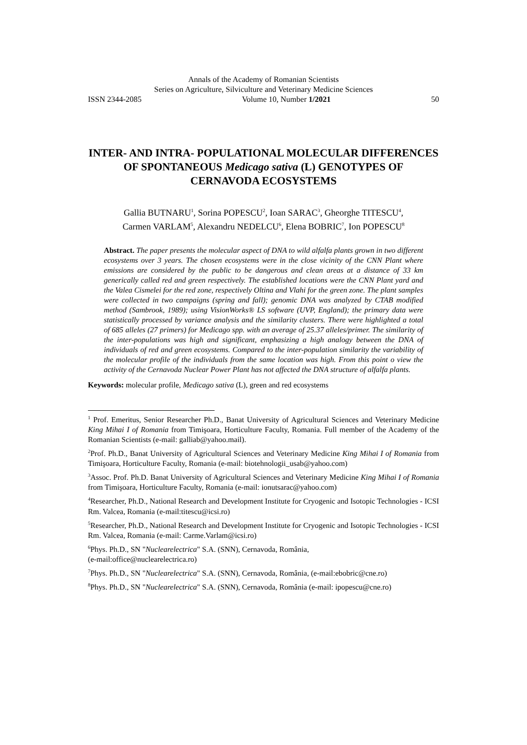Annals of the Academy of Romanian Scientists
Series on Agriculture, Silviculture and Veterinary Medicine Sciences
ISSN 2344-2085 Volume 10, Number 1/2021 50
INTER- AND INTRA- POPULATIONAL MOLECULAR DIFFERENCES OF SPONTANEOUS Medicago sativa (L) GENOTYPES OF CERNAVODA ECOSYSTEMS
Gallia BUTNARU<sup>1</sup>, Sorina POPESCU<sup>2</sup>, Ioan SARAC<sup>3</sup>, Gheorghe TITESCU<sup>4</sup>,
Carmen VARLAM<sup>5</sup>, Alexandru NEDELCU<sup>6</sup>, Elena BOBRIC<sup>7</sup>, Ion POPESCU<sup>8</sup>
Abstract. The paper presents the molecular aspect of DNA to wild alfalfa plants grown in two different ecosystems over 3 years. The chosen ecosystems were in the close vicinity of the CNN Plant where emissions are considered by the public to be dangerous and clean areas at a distance of 33 km generically called red and green respectively. The established locations were the CNN Plant yard and the Valea Cismelei for the red zone, respectively Oltina and Vlahi for the green zone. The plant samples were collected in two campaigns (spring and fall); genomic DNA was analyzed by CTAB modified method (Sambrook, 1989); using VisionWorks® LS software (UVP, England); the primary data were statistically processed by variance analysis and the similarity clusters. There were highlighted a total of 685 alleles (27 primers) for Medicago spp. with an average of 25.37 alleles/primer. The similarity of the inter-populations was high and significant, emphasizing a high analogy between the DNA of individuals of red and green ecosystems. Compared to the inter-population similarity the variability of the molecular profile of the individuals from the same location was high. From this point o view the activity of the Cernavoda Nuclear Power Plant has not affected the DNA structure of alfalfa plants.
Keywords: molecular profile, Medicago sativa (L), green and red ecosystems
<sup>1</sup> Prof. Emeritus, Senior Researcher Ph.D., Banat University of Agricultural Sciences and Veterinary Medicine King Mihai I of Romania from Timişoara, Horticulture Faculty, Romania. Full member of the Academy of the Romanian Scientists (e-mail: galliab@yahoo.mail).
<sup>2</sup> Prof. Ph.D., Banat University of Agricultural Sciences and Veterinary Medicine King Mihai I of Romania from Timişoara, Horticulture Faculty, Romania (e-mail: biotehnologii_usab@yahoo.com)
<sup>3</sup> Assoc. Prof. Ph.D. Banat University of Agricultural Sciences and Veterinary Medicine King Mihai I of Romania from Timişoara, Horticulture Faculty, Romania (e-mail: ionutsarac@yahoo.com)
<sup>4</sup> Researcher, Ph.D., National Research and Development Institute for Cryogenic and Isotopic Technologies - ICSI Rm. Valcea, Romania (e-mail:titescu@icsi.ro)
<sup>5</sup> Researcher, Ph.D., National Research and Development Institute for Cryogenic and Isotopic Technologies - ICSI Rm. Valcea, Romania (e-mail: Carme.Varlam@icsi.ro)
<sup>6</sup> Phys. Ph.D., SN "Nuclearelectrica" S.A. (SNN), Cernavoda, România,
(e-mail:office@nuclearelectrica.ro)
<sup>7</sup> Phys. Ph.D., SN "Nuclearelectrica" S.A. (SNN), Cernavoda, România, (e-mail:ebobric@cne.ro)
<sup>8</sup> Phys. Ph.D., SN "Nuclearelectrica" S.A. (SNN), Cernavoda, România (e-mail: ipopescu@cne.ro)